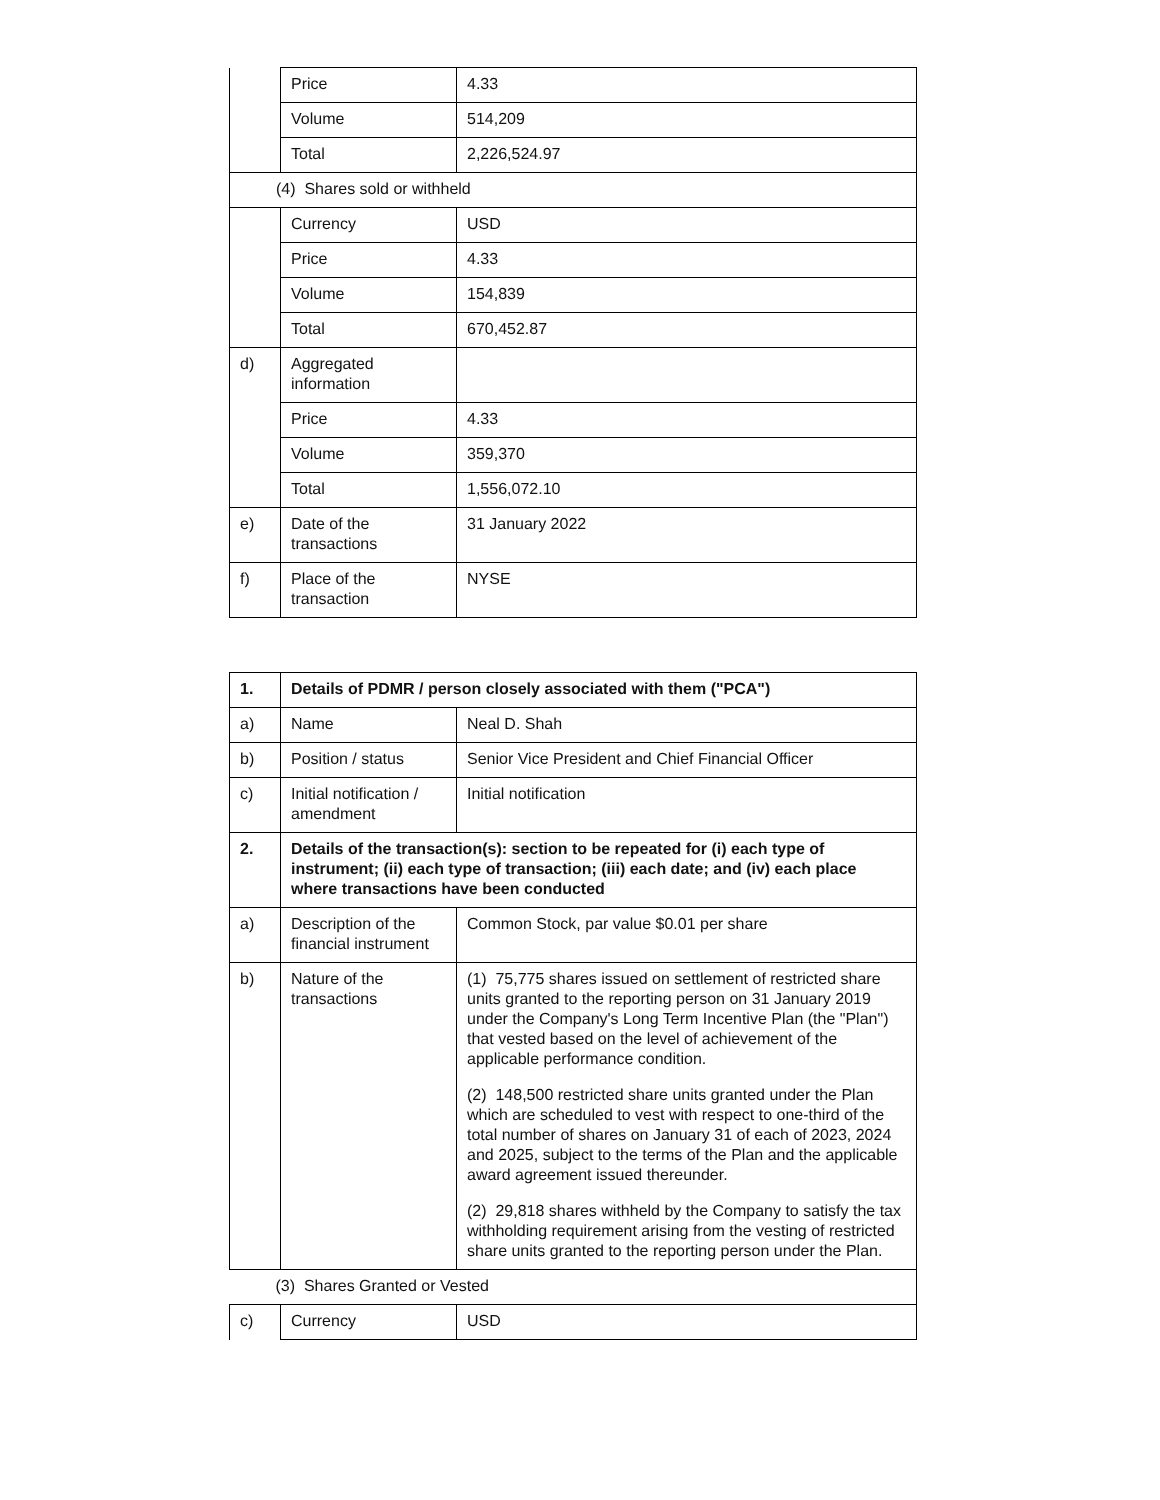| | Price | 4.33 |
| | Volume | 514,209 |
| | Total | 2,226,524.97 |
| (4) Shares sold or withheld | | |
| | Currency | USD |
| | Price | 4.33 |
| | Volume | 154,839 |
| | Total | 670,452.87 |
| d) | Aggregated information | |
| | Price | 4.33 |
| | Volume | 359,370 |
| | Total | 1,556,072.10 |
| e) | Date of the transactions | 31 January 2022 |
| f) | Place of the transaction | NYSE |
| 1. | Details of PDMR / person closely associated with them ("PCA") | |
| a) | Name | Neal D. Shah |
| b) | Position / status | Senior Vice President and Chief Financial Officer |
| c) | Initial notification / amendment | Initial notification |
| 2. | Details of the transaction(s): section to be repeated for (i) each type of instrument; (ii) each type of transaction; (iii) each date; and (iv) each place where transactions have been conducted | |
| a) | Description of the financial instrument | Common Stock, par value $0.01 per share |
| b) | Nature of the transactions | (1) 75,775 shares issued on settlement of restricted share units granted to the reporting person on 31 January 2019 under the Company's Long Term Incentive Plan (the "Plan") that vested based on the level of achievement of the applicable performance condition. (2) 148,500 restricted share units granted under the Plan which are scheduled to vest with respect to one-third of the total number of shares on January 31 of each of 2023, 2024 and 2025, subject to the terms of the Plan and the applicable award agreement issued thereunder. (2) 29,818 shares withheld by the Company to satisfy the tax withholding requirement arising from the vesting of restricted share units granted to the reporting person under the Plan. |
| (3) Shares Granted or Vested | | |
| c) | Currency | USD |